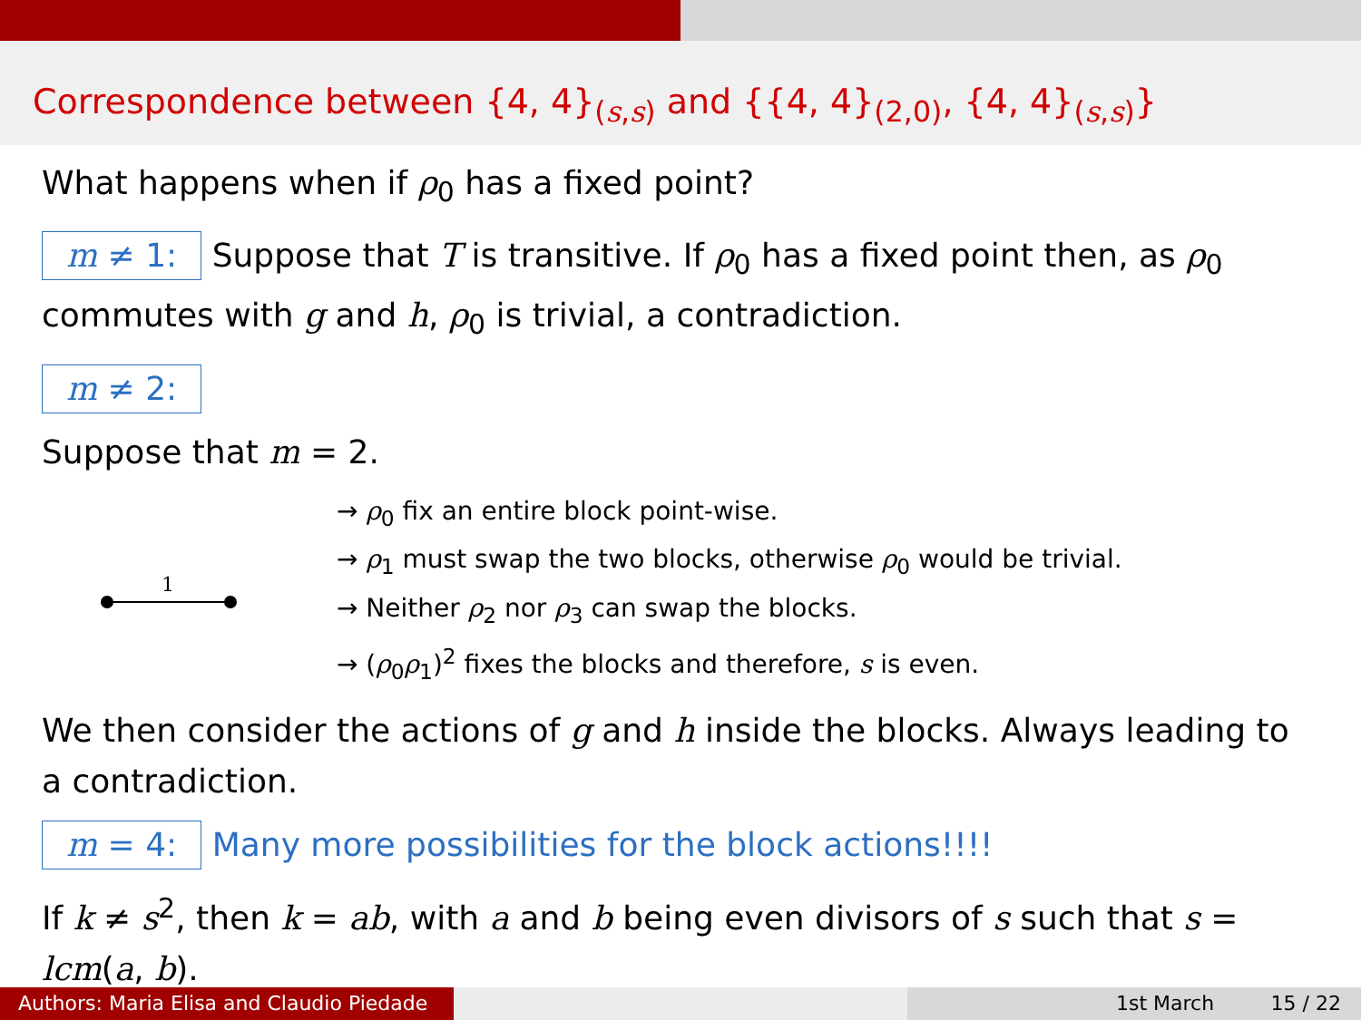Correspondence between {4, 4}<sub>(s,s)</sub> and {{4, 4}<sub>(2,0)</sub>, {4, 4}<sub>(s,s)</sub>}
What happens when if ρ<sub>0</sub> has a fixed point?
m ≠ 1: Suppose that T is transitive. If ρ<sub>0</sub> has a fixed point then, as ρ<sub>0</sub> commutes with g and h, ρ<sub>0</sub> is trivial, a contradiction.
m ≠ 2:
Suppose that m = 2.
1
→ ρ<sub>0</sub> fix an entire block point-wise.
→ ρ<sub>1</sub> must swap the two blocks, otherwise ρ<sub>0</sub> would be trivial.
→ Neither ρ<sub>2</sub> nor ρ<sub>3</sub> can swap the blocks.
→ (ρ<sub>0</sub>ρ<sub>1</sub>)<sup>2</sup> fixes the blocks and therefore, s is even.
We then consider the actions of g and h inside the blocks. Always leading to a contradiction.
m = 4: Many more possibilities for the block actions!!!!
If k ≠ s<sup>2</sup>, then k = ab, with a and b being even divisors of s such that s = lcm(a, b).
Authors: Maria Elisa and Claudio Piedade
1st March 15 / 22